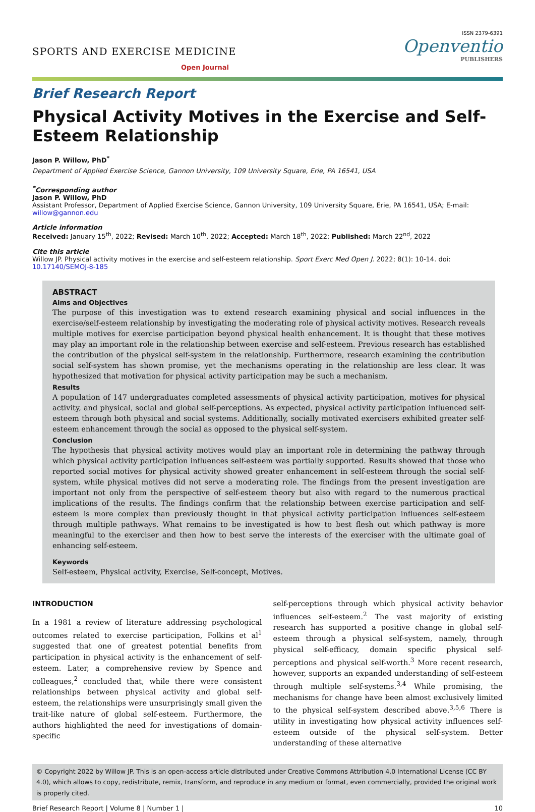SPORTS AND EXERCISE MEDICINE
Open Journal
ISSN 2379-6391
Openventio
PUBLISHERS
Brief Research Report
Physical Activity Motives in the Exercise and Self-Esteem Relationship
Jason P. Willow, PhD<sup>*</sup>
Department of Applied Exercise Science, Gannon University, 109 University Square, Erie, PA 16541, USA
<sup>*</sup> Corresponding author
Jason P. Willow, PhD
Assistant Professor, Department of Applied Exercise Science, Gannon University, 109 University Square, Erie, PA 16541, USA; E-mail: willow@gannon.edu
Article information
Received: January 15<sup>th</sup>, 2022; Revised: March 10<sup>th</sup>, 2022; Accepted: March 18<sup>th</sup>, 2022; Published: March 22<sup>nd</sup>, 2022
Cite this article
Willow JP. Physical activity motives in the exercise and self-esteem relationship. Sport Exerc Med Open J. 2022; 8(1): 10-14. doi: 10.17140/SEMOJ-8-185
ABSTRACT
Aims and Objectives
The purpose of this investigation was to extend research examining physical and social influences in the exercise/self-esteem relationship by investigating the moderating role of physical activity motives. Research reveals multiple motives for exercise participation beyond physical health enhancement. It is thought that these motives may play an important role in the relationship between exercise and self-esteem. Previous research has established the contribution of the physical self-system in the relationship. Furthermore, research examining the contribution social self-system has shown promise, yet the mechanisms operating in the relationship are less clear. It was hypothesized that motivation for physical activity participation may be such a mechanism.
Results
A population of 147 undergraduates completed assessments of physical activity participation, motives for physical activity, and physical, social and global self-perceptions. As expected, physical activity participation influenced self-esteem through both physical and social systems. Additionally, socially motivated exercisers exhibited greater self-esteem enhancement through the social as opposed to the physical self-system.
Conclusion
The hypothesis that physical activity motives would play an important role in determining the pathway through which physical activity participation influences self-esteem was partially supported. Results showed that those who reported social motives for physical activity showed greater enhancement in self-esteem through the social self-system, while physical motives did not serve a moderating role. The findings from the present investigation are important not only from the perspective of self-esteem theory but also with regard to the numerous practical implications of the results. The findings confirm that the relationship between exercise participation and self-esteem is more complex than previously thought in that physical activity participation influences self-esteem through multiple pathways. What remains to be investigated is how to best flesh out which pathway is more meaningful to the exerciser and then how to best serve the interests of the exerciser with the ultimate goal of enhancing self-esteem.
Keywords
Self-esteem, Physical activity, Exercise, Self-concept, Motives.
INTRODUCTION
In a 1981 a review of literature addressing psychological outcomes related to exercise participation, Folkins et al<sup>1</sup> suggested that one of greatest potential benefits from participation in physical activity is the enhancement of self-esteem. Later, a comprehensive review by Spence and colleagues,<sup>2</sup> concluded that, while there were consistent relationships between physical activity and global self-esteem, the relationships were unsurprisingly small given the trait-like nature of global self-esteem. Furthermore, the authors highlighted the need for investigations of domain-specific
self-perceptions through which physical activity behavior influences self-esteem.<sup>2</sup> The vast majority of existing research has supported a positive change in global self-esteem through a physical self-system, namely, through physical self-efficacy, domain specific physical self-perceptions and physical self-worth.<sup>3</sup> More recent research, however, supports an expanded understanding of self-esteem through multiple self-systems.<sup>3,4</sup> While promising, the mechanisms for change have been almost exclusively limited to the physical self-system described above.<sup>3,5,6</sup> There is utility in investigating how physical activity influences self-esteem outside of the physical self-system. Better understanding of these alternative
© Copyright 2022 by Willow JP. This is an open-access article distributed under Creative Commons Attribution 4.0 International License (CC BY 4.0), which allows to copy, redistribute, remix, transform, and reproduce in any medium or format, even commercially, provided the original work is properly cited.
Brief Research Report | Volume 8 | Number 1 | 10